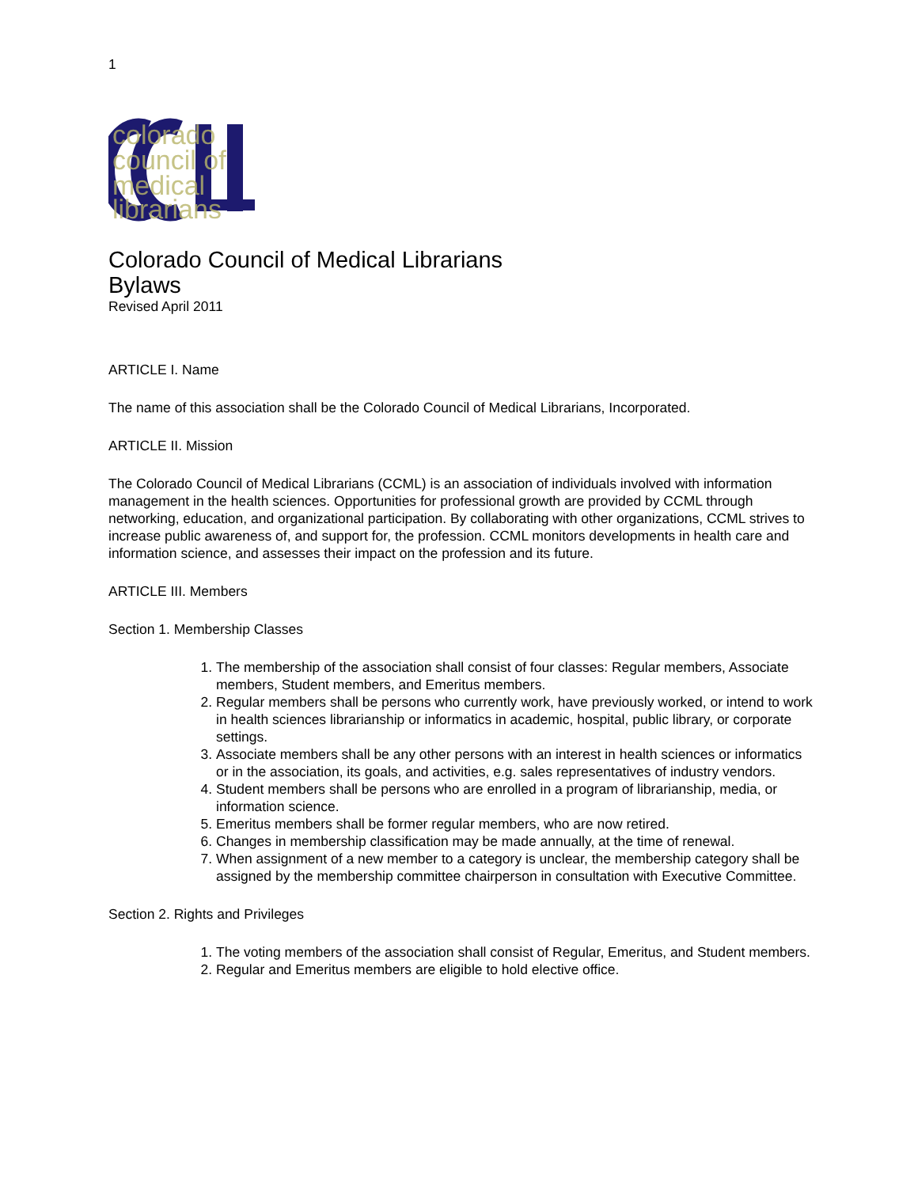1
colorado
council of
medical
librarians
Colorado Council of Medical Librarians
Bylaws
Revised April 2011
ARTICLE I. Name
The name of this association shall be the Colorado Council of Medical Librarians, Incorporated.
ARTICLE II. Mission
The Colorado Council of Medical Librarians (CCML) is an association of individuals involved with information management in the health sciences. Opportunities for professional growth are provided by CCML through networking, education, and organizational participation. By collaborating with other organizations, CCML strives to increase public awareness of, and support for, the profession. CCML monitors developments in health care and information science, and assesses their impact on the profession and its future.
ARTICLE III. Members
Section 1. Membership Classes
1. The membership of the association shall consist of four classes: Regular members, Associate members, Student members, and Emeritus members.
2. Regular members shall be persons who currently work, have previously worked, or intend to work in health sciences librarianship or informatics in academic, hospital, public library, or corporate settings.
3. Associate members shall be any other persons with an interest in health sciences or informatics or in the association, its goals, and activities, e.g. sales representatives of industry vendors.
4. Student members shall be persons who are enrolled in a program of librarianship, media, or information science.
5. Emeritus members shall be former regular members, who are now retired.
6. Changes in membership classification may be made annually, at the time of renewal.
7. When assignment of a new member to a category is unclear, the membership category shall be assigned by the membership committee chairperson in consultation with Executive Committee.
Section 2. Rights and Privileges
1. The voting members of the association shall consist of Regular, Emeritus, and Student members.
2. Regular and Emeritus members are eligible to hold elective office.